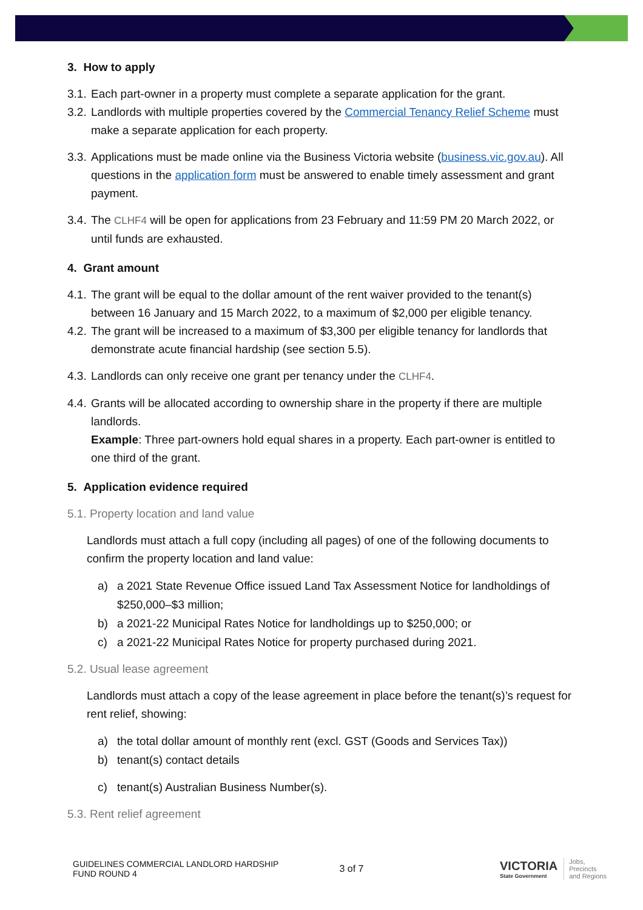3. How to apply
3.1. Each part-owner in a property must complete a separate application for the grant.
3.2. Landlords with multiple properties covered by the Commercial Tenancy Relief Scheme must make a separate application for each property.
3.3. Applications must be made online via the Business Victoria website (business.vic.gov.au). All questions in the application form must be answered to enable timely assessment and grant payment.
3.4. The CLHF4 will be open for applications from 23 February and 11:59 PM 20 March 2022, or until funds are exhausted.
4. Grant amount
4.1. The grant will be equal to the dollar amount of the rent waiver provided to the tenant(s) between 16 January and 15 March 2022, to a maximum of $2,000 per eligible tenancy.
4.2. The grant will be increased to a maximum of $3,300 per eligible tenancy for landlords that demonstrate acute financial hardship (see section 5.5).
4.3. Landlords can only receive one grant per tenancy under the CLHF4.
4.4. Grants will be allocated according to ownership share in the property if there are multiple landlords.
Example: Three part-owners hold equal shares in a property. Each part-owner is entitled to one third of the grant.
5. Application evidence required
5.1. Property location and land value
Landlords must attach a full copy (including all pages) of one of the following documents to confirm the property location and land value:
a) a 2021 State Revenue Office issued Land Tax Assessment Notice for landholdings of $250,000–$3 million;
b) a 2021-22 Municipal Rates Notice for landholdings up to $250,000; or
c) a 2021-22 Municipal Rates Notice for property purchased during 2021.
5.2. Usual lease agreement
Landlords must attach a copy of the lease agreement in place before the tenant(s)’s request for rent relief, showing:
a) the total dollar amount of monthly rent (excl. GST (Goods and Services Tax))
b) tenant(s) contact details
c) tenant(s) Australian Business Number(s).
5.3. Rent relief agreement
GUIDELINES COMMERCIAL LANDLORD HARDSHIP
FUND ROUND 4
3 of 7
VICTORIA
State Government
Jobs,
Precincts
and Regions